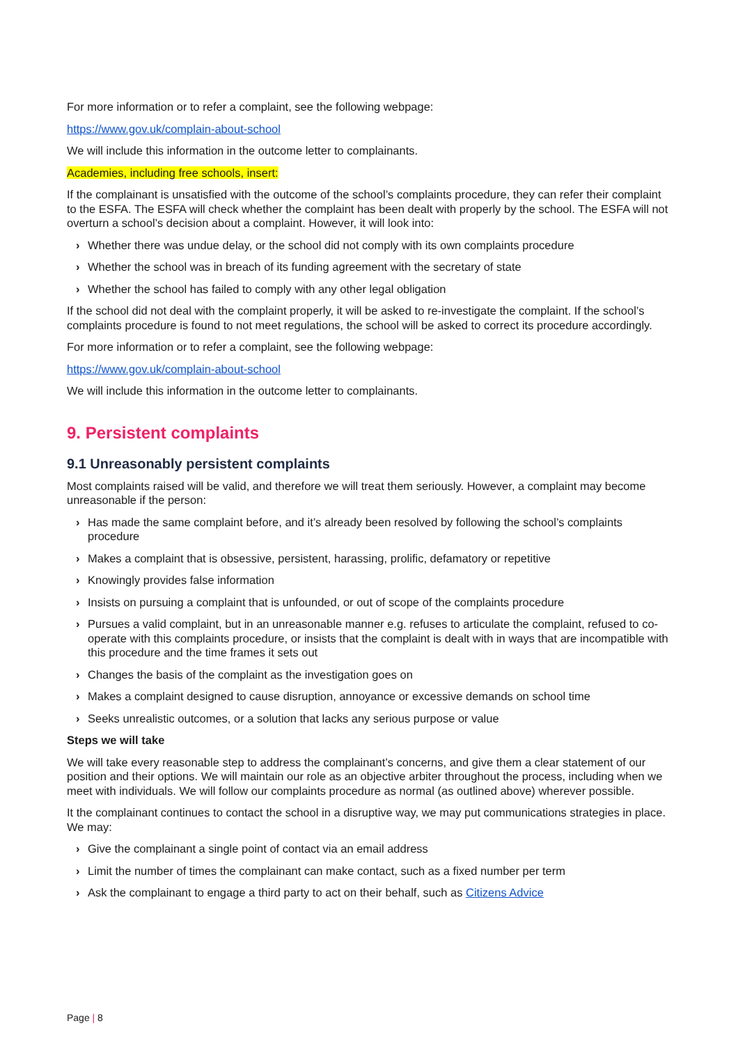For more information or to refer a complaint, see the following webpage:
https://www.gov.uk/complain-about-school
We will include this information in the outcome letter to complainants.
Academies, including free schools, insert:
If the complainant is unsatisfied with the outcome of the school’s complaints procedure, they can refer their complaint to the ESFA. The ESFA will check whether the complaint has been dealt with properly by the school. The ESFA will not overturn a school’s decision about a complaint. However, it will look into:
› Whether there was undue delay, or the school did not comply with its own complaints procedure
› Whether the school was in breach of its funding agreement with the secretary of state
› Whether the school has failed to comply with any other legal obligation
If the school did not deal with the complaint properly, it will be asked to re-investigate the complaint. If the school’s complaints procedure is found to not meet regulations, the school will be asked to correct its procedure accordingly.
For more information or to refer a complaint, see the following webpage:
https://www.gov.uk/complain-about-school
We will include this information in the outcome letter to complainants.
9. Persistent complaints
9.1 Unreasonably persistent complaints
Most complaints raised will be valid, and therefore we will treat them seriously. However, a complaint may become unreasonable if the person:
› Has made the same complaint before, and it’s already been resolved by following the school’s complaints procedure
› Makes a complaint that is obsessive, persistent, harassing, prolific, defamatory or repetitive
› Knowingly provides false information
› Insists on pursuing a complaint that is unfounded, or out of scope of the complaints procedure
› Pursues a valid complaint, but in an unreasonable manner e.g. refuses to articulate the complaint, refused to co-operate with this complaints procedure, or insists that the complaint is dealt with in ways that are incompatible with this procedure and the time frames it sets out
› Changes the basis of the complaint as the investigation goes on
› Makes a complaint designed to cause disruption, annoyance or excessive demands on school time
› Seeks unrealistic outcomes, or a solution that lacks any serious purpose or value
Steps we will take
We will take every reasonable step to address the complainant’s concerns, and give them a clear statement of our position and their options. We will maintain our role as an objective arbiter throughout the process, including when we meet with individuals. We will follow our complaints procedure as normal (as outlined above) wherever possible.
It the complainant continues to contact the school in a disruptive way, we may put communications strategies in place. We may:
› Give the complainant a single point of contact via an email address
› Limit the number of times the complainant can make contact, such as a fixed number per term
› Ask the complainant to engage a third party to act on their behalf, such as Citizens Advice
Page | 8